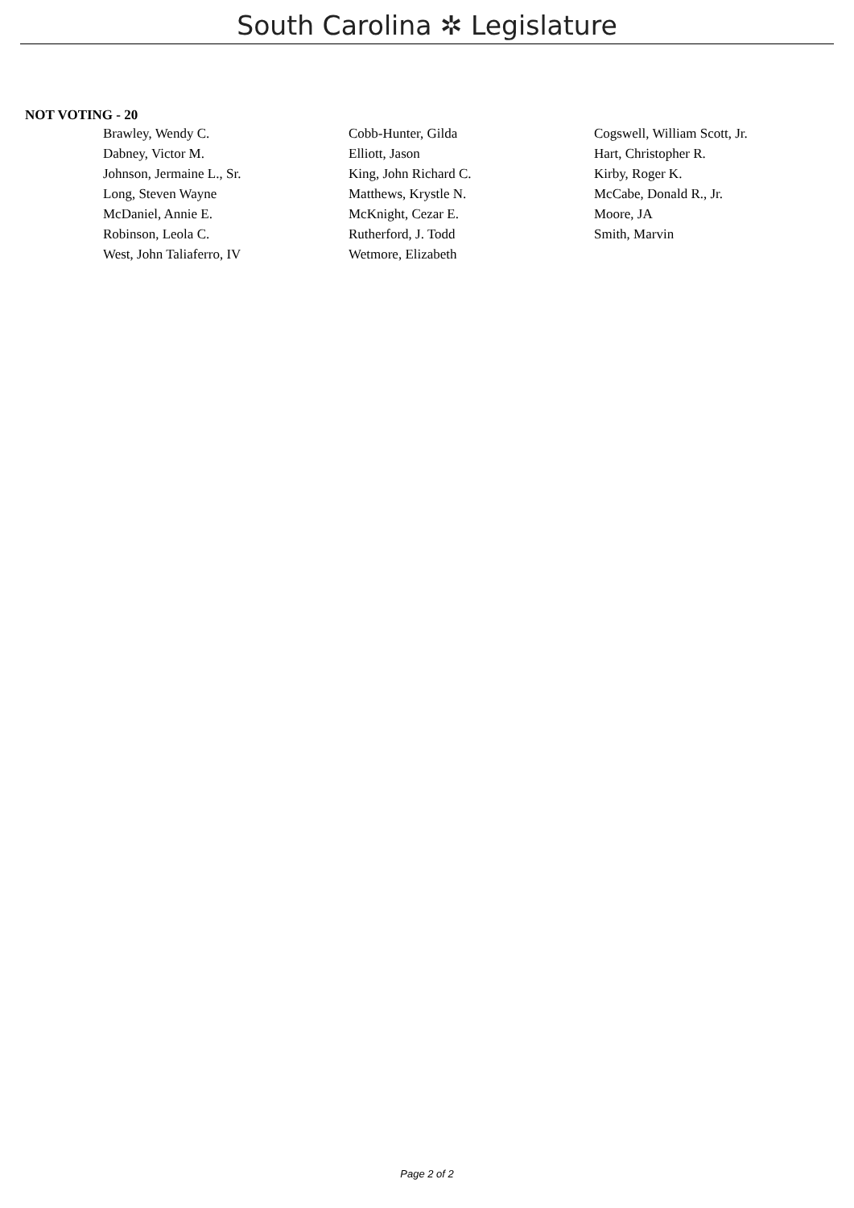South Carolina ✲ Legislature
NOT VOTING - 20
| Brawley, Wendy C. | Cobb-Hunter, Gilda | Cogswell, William Scott, Jr. |
| Dabney, Victor M. | Elliott, Jason | Hart, Christopher R. |
| Johnson, Jermaine L., Sr. | King, John Richard C. | Kirby, Roger K. |
| Long, Steven Wayne | Matthews, Krystle N. | McCabe, Donald R., Jr. |
| McDaniel, Annie E. | McKnight, Cezar E. | Moore, JA |
| Robinson, Leola C. | Rutherford, J. Todd | Smith, Marvin |
| West, John Taliaferro, IV | Wetmore, Elizabeth | |
Page 2 of 2